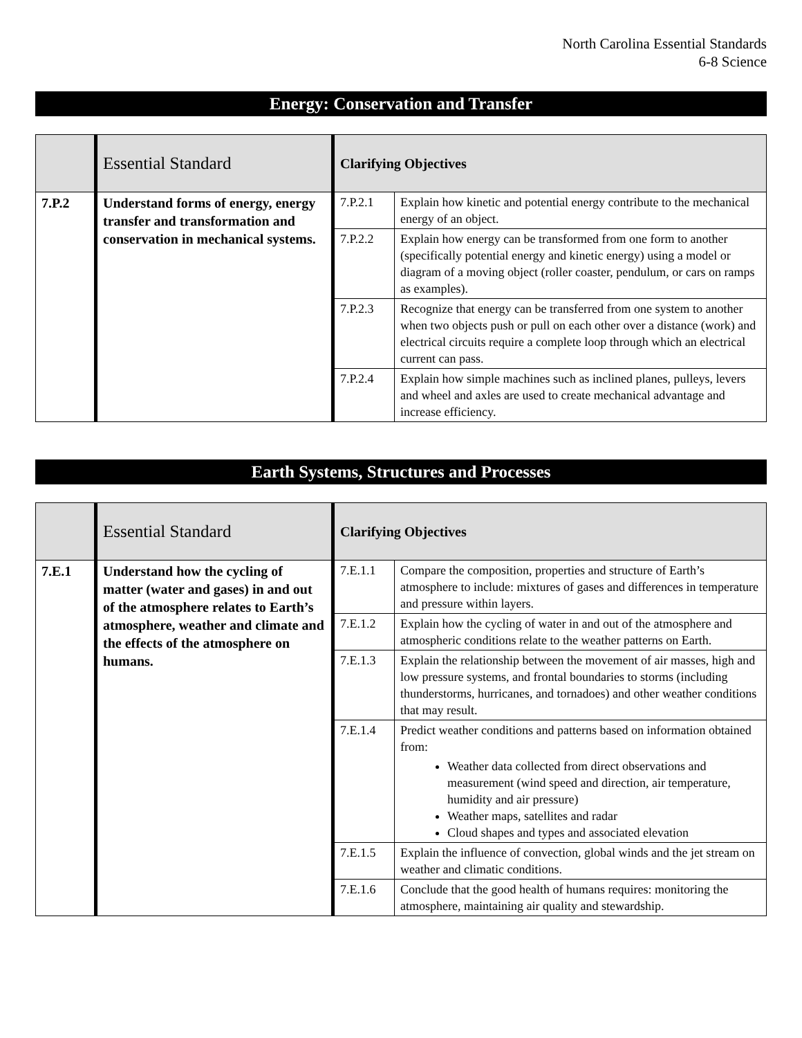North Carolina Essential Standards
6-8 Science
Energy: Conservation and Transfer
| | Essential Standard | Clarifying Objectives | |
| --- | --- | --- | --- |
| 7.P.2 | Understand forms of energy, energy transfer and transformation and conservation in mechanical systems. | 7.P.2.1 | Explain how kinetic and potential energy contribute to the mechanical energy of an object. |
| | | 7.P.2.2 | Explain how energy can be transformed from one form to another (specifically potential energy and kinetic energy) using a model or diagram of a moving object (roller coaster, pendulum, or cars on ramps as examples). |
| | | 7.P.2.3 | Recognize that energy can be transferred from one system to another when two objects push or pull on each other over a distance (work) and electrical circuits require a complete loop through which an electrical current can pass. |
| | | 7.P.2.4 | Explain how simple machines such as inclined planes, pulleys, levers and wheel and axles are used to create mechanical advantage and increase efficiency. |
Earth Systems, Structures and Processes
| | Essential Standard | Clarifying Objectives | |
| --- | --- | --- | --- |
| 7.E.1 | Understand how the cycling of matter (water and gases) in and out of the atmosphere relates to Earth’s atmosphere, weather and climate and the effects of the atmosphere on humans. | 7.E.1.1 | Compare the composition, properties and structure of Earth’s atmosphere to include: mixtures of gases and differences in temperature and pressure within layers. |
| | | 7.E.1.2 | Explain how the cycling of water in and out of the atmosphere and atmospheric conditions relate to the weather patterns on Earth. |
| | | 7.E.1.3 | Explain the relationship between the movement of air masses, high and low pressure systems, and frontal boundaries to storms (including thunderstorms, hurricanes, and tornadoes) and other weather conditions that may result. |
| | | 7.E.1.4 | Predict weather conditions and patterns based on information obtained from: Weather data collected from direct observations and measurement (wind speed and direction, air temperature, humidity and air pressure) Weather maps, satellites and radar Cloud shapes and types and associated elevation |
| | | 7.E.1.5 | Explain the influence of convection, global winds and the jet stream on weather and climatic conditions. |
| | | 7.E.1.6 | Conclude that the good health of humans requires: monitoring the atmosphere, maintaining air quality and stewardship. |